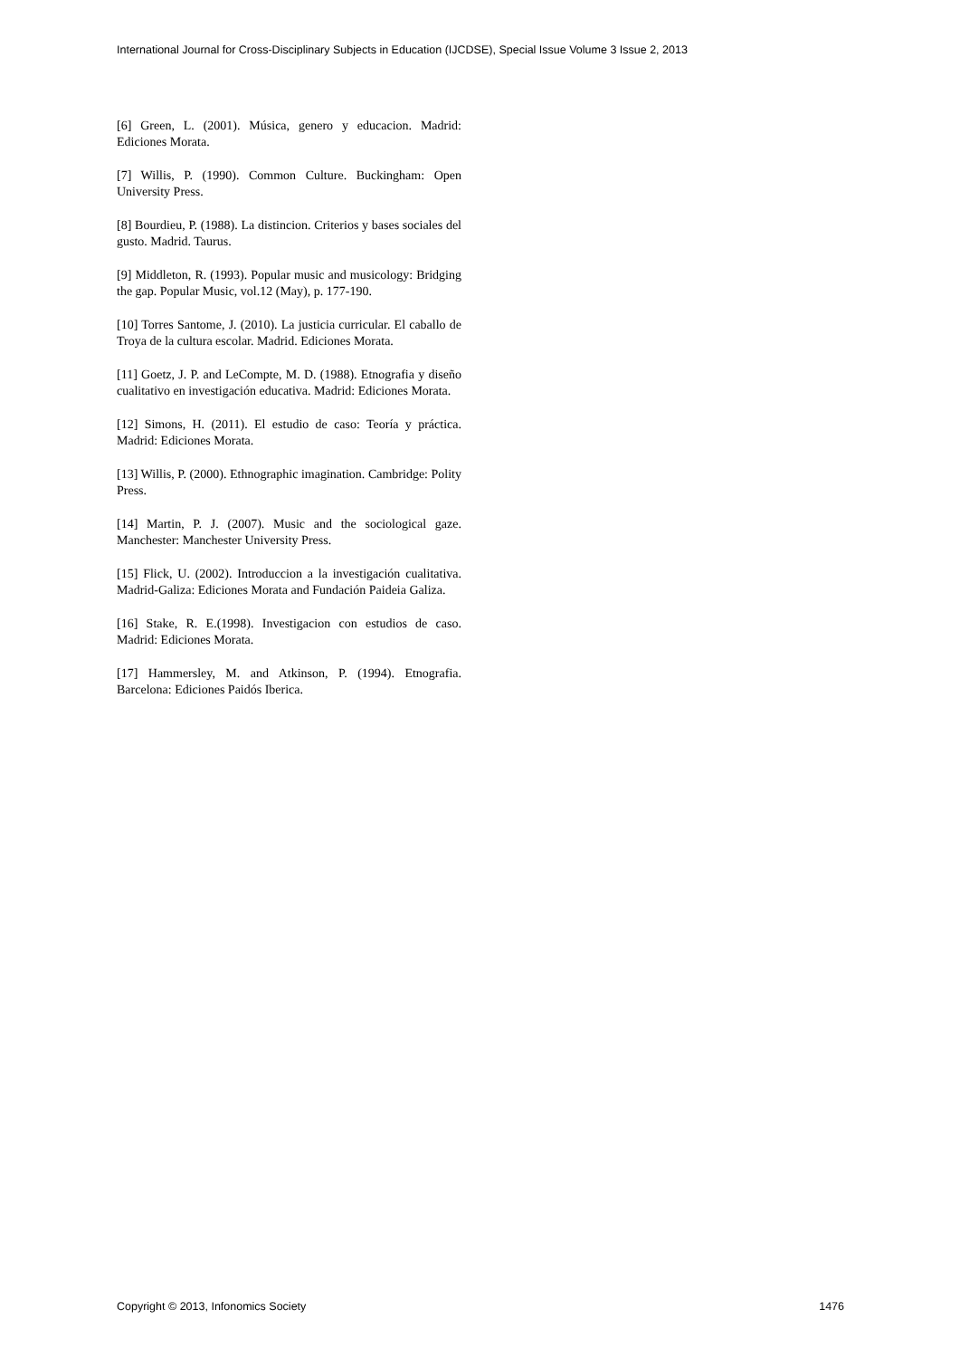International Journal for Cross-Disciplinary Subjects in Education (IJCDSE), Special Issue Volume 3 Issue 2, 2013
[6] Green, L. (2001). Música, genero y educacion. Madrid: Ediciones Morata.
[7] Willis, P. (1990). Common Culture. Buckingham: Open University Press.
[8] Bourdieu, P. (1988). La distincion. Criterios y bases sociales del gusto. Madrid. Taurus.
[9] Middleton, R. (1993). Popular music and musicology: Bridging the gap. Popular Music, vol.12 (May), p. 177-190.
[10] Torres Santome, J. (2010). La justicia curricular. El caballo de Troya de la cultura escolar. Madrid. Ediciones Morata.
[11] Goetz, J. P. and LeCompte, M. D. (1988). Etnografia y diseño cualitativo en investigación educativa. Madrid: Ediciones Morata.
[12] Simons, H. (2011). El estudio de caso: Teoría y práctica. Madrid: Ediciones Morata.
[13] Willis, P. (2000). Ethnographic imagination. Cambridge: Polity Press.
[14] Martin, P. J. (2007). Music and the sociological gaze. Manchester: Manchester University Press.
[15] Flick, U. (2002). Introduccion a la investigación cualitativa. Madrid-Galiza: Ediciones Morata and Fundación Paideia Galiza.
[16] Stake, R. E.(1998). Investigacion con estudios de caso. Madrid: Ediciones Morata.
[17] Hammersley, M. and Atkinson, P. (1994). Etnografia. Barcelona: Ediciones Paidós Iberica.
Copyright © 2013, Infonomics Society 1476